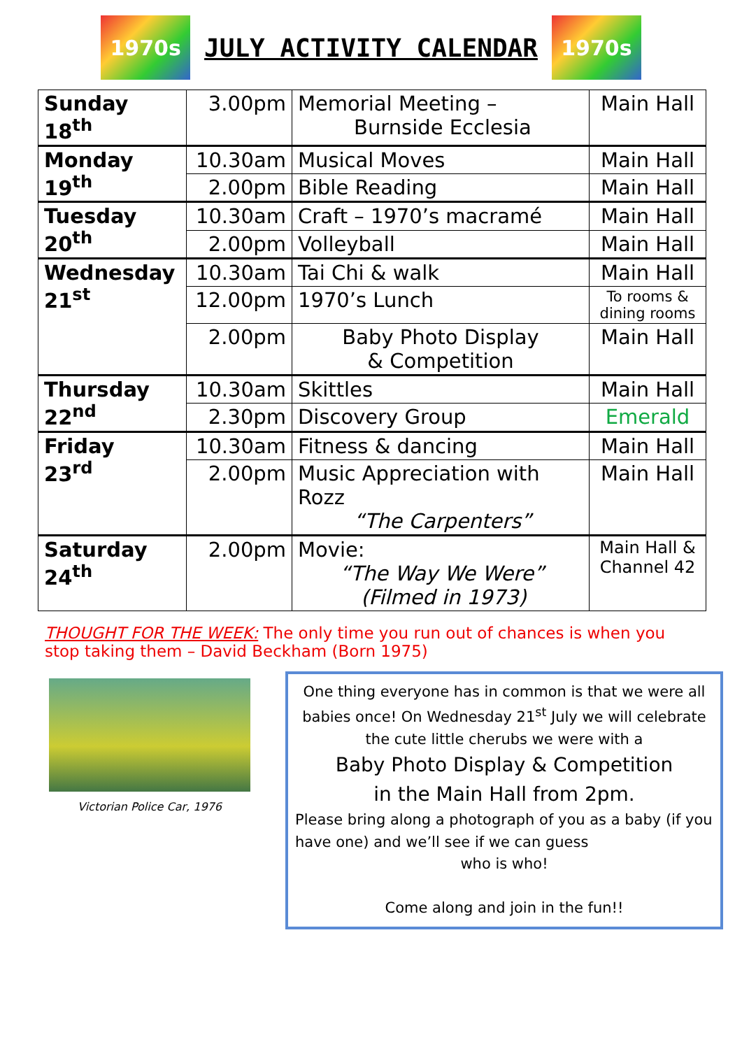1970s
JULY ACTIVITY CALENDAR
1970s
| Sunday 18<sup>th</sup> | 3.00pm | Memorial Meeting – Burnside Ecclesia | Main Hall |
| Monday 19<sup>th</sup> | 10.30am | Musical Moves | Main Hall |
| | 2.00pm | Bible Reading | Main Hall |
| Tuesday 20<sup>th</sup> | 10.30am | Craft – 1970’s macramé | Main Hall |
| | 2.00pm | Volleyball | Main Hall |
| Wednesday 21<sup>st</sup> | 10.30am | Tai Chi & walk | Main Hall |
| | 12.00pm | 1970’s Lunch | To rooms & dining rooms |
| | 2.00pm | Baby Photo Display & Competition | Main Hall |
| Thursday 22<sup>nd</sup> | 10.30am | Skittles | Main Hall |
| | 2.30pm | Discovery Group | Emerald |
| Friday 23<sup>rd</sup> | 10.30am | Fitness & dancing | Main Hall |
| | 2.00pm | Music Appreciation with Rozz “The Carpenters” | Main Hall |
| Saturday 24<sup>th</sup> | 2.00pm | Movie: “The Way We Were” (Filmed in 1973) | Main Hall & Channel 42 |
THOUGHT FOR THE WEEK: The only time you run out of chances is when you stop taking them – David Beckham (Born 1975)
Victorian Police Car, 1976
One thing everyone has in common is that we were all babies once! On Wednesday 21<sup>st</sup> July we will celebrate the cute little cherubs we were with a
Baby Photo Display & Competition
in the Main Hall from 2pm.
Please bring along a photograph of you as a baby (if you have one) and we’ll see if we can guess
who is who!
Come along and join in the fun!!